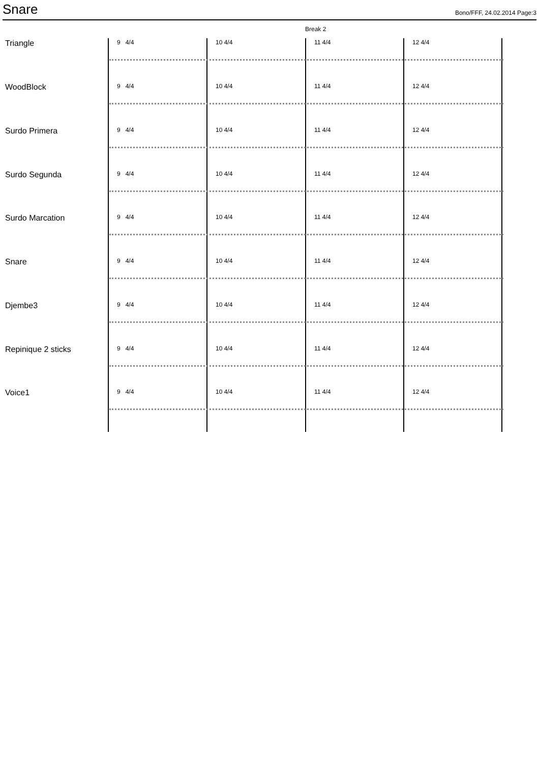Snare
Bono/FFF, 24.02.2014 Page:3
Break 2
Triangle 9 4/4 10 4/4 11 4/4 12 4/4
WoodBlock 9 4/4 10 4/4 11 4/4 12 4/4
Surdo Primera 9 4/4 10 4/4 11 4/4 12 4/4
Surdo Segunda 9 4/4 10 4/4 11 4/4 12 4/4
Surdo Marcation 9 4/4 10 4/4 11 4/4 12 4/4
Snare 9 4/4 10 4/4 11 4/4 12 4/4
Djembe3 9 4/4 10 4/4 11 4/4 12 4/4
Repinique 2 sticks 9 4/4 10 4/4 11 4/4 12 4/4
Voice1 9 4/4 10 4/4 11 4/4 12 4/4